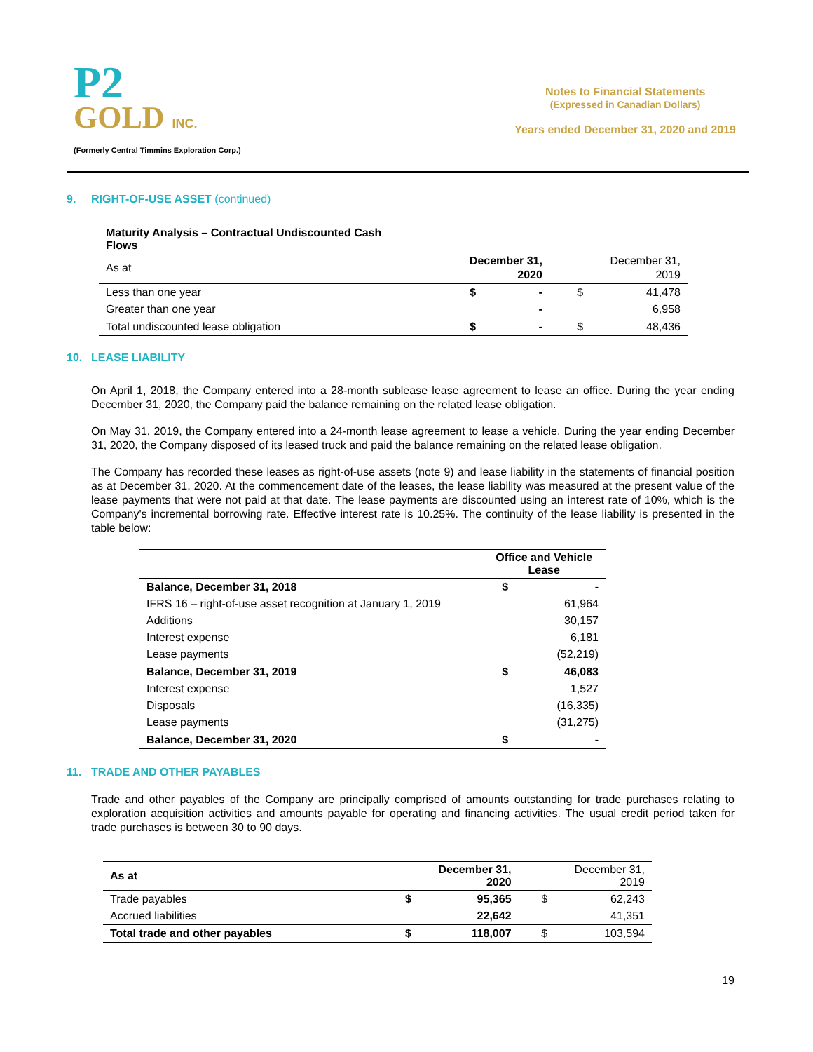P2
GOLD INC.
(Formerly Central Timmins Exploration Corp.)
Notes to Financial Statements
(Expressed in Canadian Dollars)
Years ended December 31, 2020 and 2019
9. RIGHT-OF-USE ASSET (continued)
Maturity Analysis – Contractual Undiscounted Cash Flows
| As at | December 31, 2020 | | December 31, 2019 | |
| Less than one year | $ | - | $ | 41,478 |
| Greater than one year | | - | | 6,958 |
| Total undiscounted lease obligation | $ | - | $ | 48,436 |
10. LEASE LIABILITY
On April 1, 2018, the Company entered into a 28-month sublease lease agreement to lease an office. During the year ending December 31, 2020, the Company paid the balance remaining on the related lease obligation.
On May 31, 2019, the Company entered into a 24-month lease agreement to lease a vehicle. During the year ending December 31, 2020, the Company disposed of its leased truck and paid the balance remaining on the related lease obligation.
The Company has recorded these leases as right-of-use assets (note 9) and lease liability in the statements of financial position as at December 31, 2020. At the commencement date of the leases, the lease liability was measured at the present value of the lease payments that were not paid at that date. The lease payments are discounted using an interest rate of 10%, which is the Company's incremental borrowing rate. Effective interest rate is 10.25%. The continuity of the lease liability is presented in the table below:
| | Office and Vehicle Lease | |
| Balance, December 31, 2018 | $ | - |
| IFRS 16 – right-of-use asset recognition at January 1, 2019 | | 61,964 |
| Additions | | 30,157 |
| Interest expense | | 6,181 |
| Lease payments | | (52,219) |
| Balance, December 31, 2019 | $ | 46,083 |
| Interest expense | | 1,527 |
| Disposals | | (16,335) |
| Lease payments | | (31,275) |
| Balance, December 31, 2020 | $ | - |
11. TRADE AND OTHER PAYABLES
Trade and other payables of the Company are principally comprised of amounts outstanding for trade purchases relating to exploration acquisition activities and amounts payable for operating and financing activities. The usual credit period taken for trade purchases is between 30 to 90 days.
| As at | December 31, 2020 | | December 31, 2019 | |
| Trade payables | $ | 95,365 | $ | 62,243 |
| Accrued liabilities | | 22,642 | | 41,351 |
| Total trade and other payables | $ | 118,007 | $ | 103,594 |
19